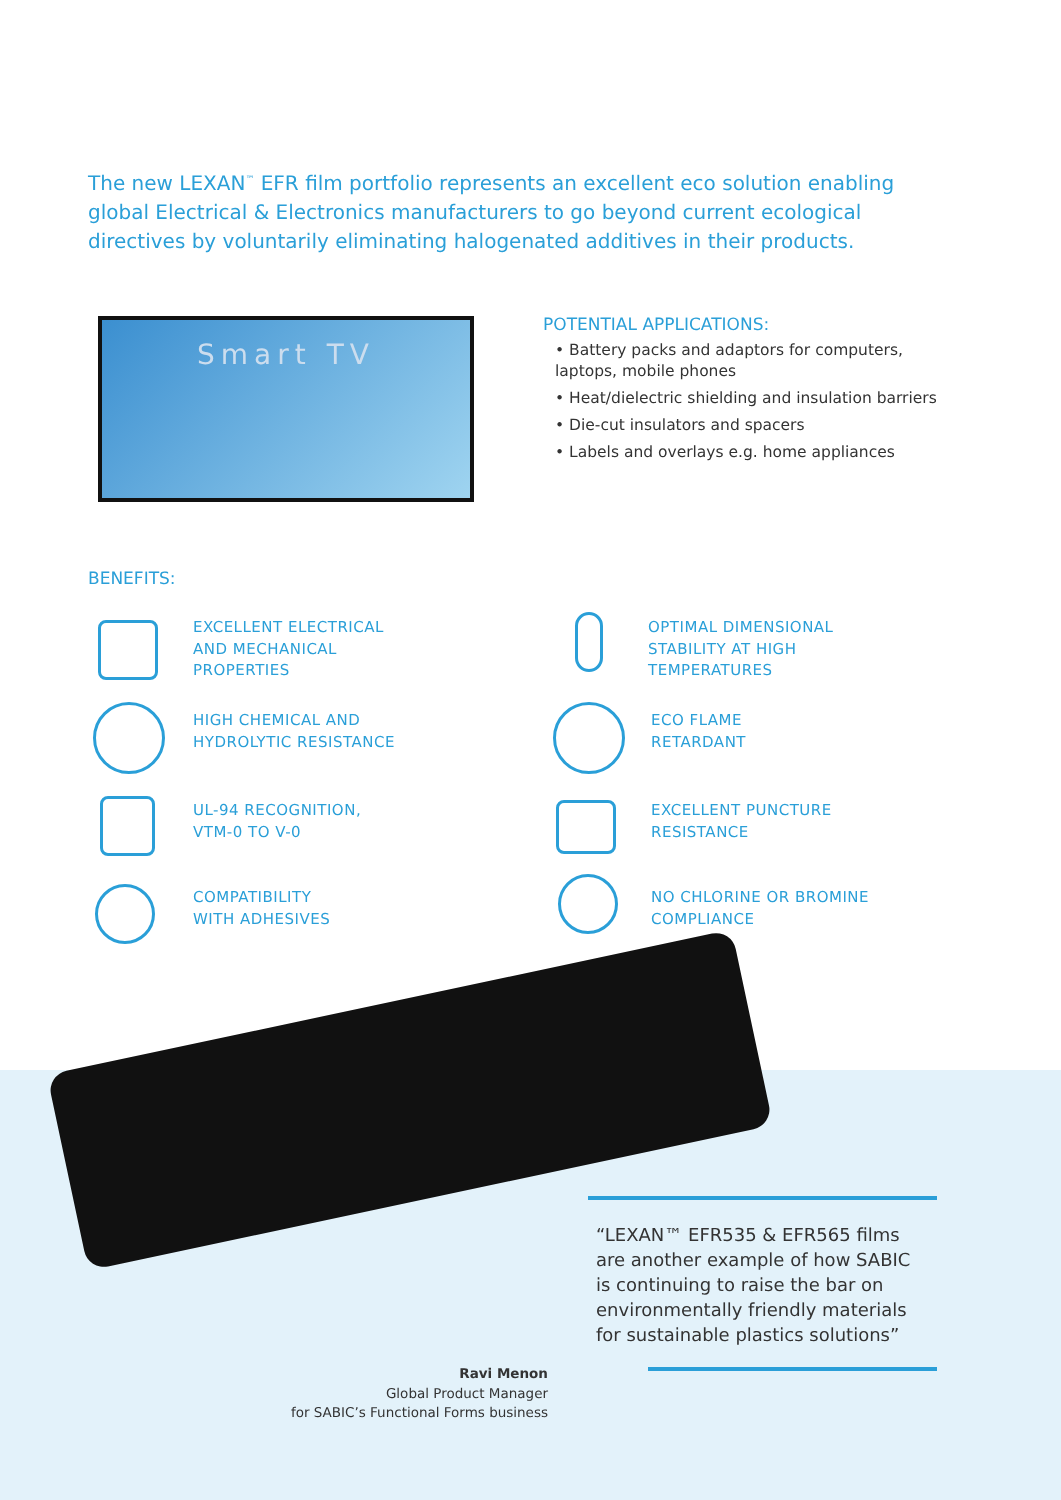The new LEXAN<sup>™</sup> EFR film portfolio represents an excellent eco solution enabling global Electrical & Electronics manufacturers to go beyond current ecological directives by voluntarily eliminating halogenated additives in their products.
Smart TV
POTENTIAL APPLICATIONS:
• Battery packs and adaptors for computers, laptops, mobile phones
• Heat/dielectric shielding and insulation barriers
• Die-cut insulators and spacers
• Labels and overlays e.g. home appliances
BENEFITS:
EXCELLENT ELECTRICAL
AND MECHANICAL
PROPERTIES
HIGH CHEMICAL AND
HYDROLYTIC RESISTANCE
UL-94 RECOGNITION,
VTM-0 TO V-0
COMPATIBILITY
WITH ADHESIVES
OPTIMAL DIMENSIONAL
STABILITY AT HIGH
TEMPERATURES
ECO FLAME
RETARDANT
EXCELLENT PUNCTURE
RESISTANCE
NO CHLORINE OR BROMINE
COMPLIANCE
“LEXAN™ EFR535 & EFR565 films are another example of how SABIC is continuing to raise the bar on environmentally friendly materials for sustainable plastics solutions”
Ravi Menon
Global Product Manager
for SABIC’s Functional Forms business